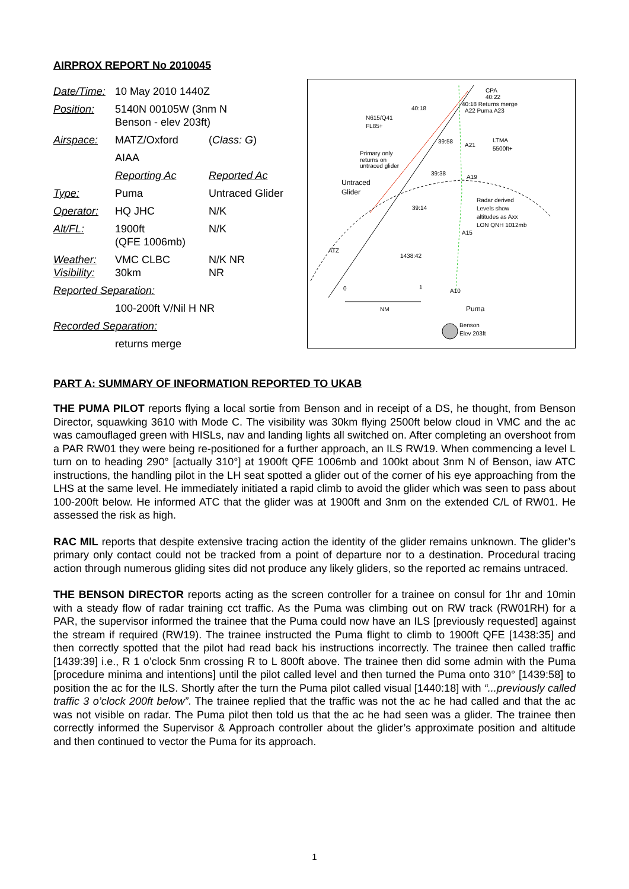AIRPROX REPORT No 2010045
| Date/Time: | 10 May 2010 1440Z | |
| Position: | 5140N 00105W (3nm N Benson - elev 203ft) | |
| Airspace: | MATZ/Oxford | ( Class: G ) |
| | AIAA | |
| | Reporting Ac | Reported Ac |
| Type: | Puma | Untraced Glider |
| Operator: | HQ JHC | N/K |
| Alt/FL: | 1900ft (QFE 1006mb) | N/K |
| Weather: Visibility: | VMC CLBC 30km | N/K NR NR |
| Reported Separation: | | |
| | 100-200ft V/Nil H NR | |
| Recorded Separation: | | |
| | returns merge | |
CPA
40:22
40:18 Returns merge
A22 Puma A23
40:18
N615/Q41
FL85+
LTMA
5500ft+
39:58
A21
Primary only
returns on
untraced glider
39:38
A19
Untraced
Glider
Radar derived
Levels show
altitudes as Axx
LON QNH 1012mb
39:14
A15
ATZ
1438:42
0
1
A10
NM
Puma
Benson
Elev 203ft
PART A: SUMMARY OF INFORMATION REPORTED TO UKAB
THE PUMA PILOT reports flying a local sortie from Benson and in receipt of a DS, he thought, from Benson Director, squawking 3610 with Mode C. The visibility was 30km flying 2500ft below cloud in VMC and the ac was camouflaged green with HISLs, nav and landing lights all switched on. After completing an overshoot from a PAR RW01 they were being re-positioned for a further approach, an ILS RW19. When commencing a level L turn on to heading 290° [actually 310°] at 1900ft QFE 1006mb and 100kt about 3nm N of Benson, iaw ATC instructions, the handling pilot in the LH seat spotted a glider out of the corner of his eye approaching from the LHS at the same level. He immediately initiated a rapid climb to avoid the glider which was seen to pass about 100-200ft below. He informed ATC that the glider was at 1900ft and 3nm on the extended C/L of RW01. He assessed the risk as high.
RAC MIL reports that despite extensive tracing action the identity of the glider remains unknown. The glider’s primary only contact could not be tracked from a point of departure nor to a destination. Procedural tracing action through numerous gliding sites did not produce any likely gliders, so the reported ac remains untraced.
THE BENSON DIRECTOR reports acting as the screen controller for a trainee on consul for 1hr and 10min with a steady flow of radar training cct traffic. As the Puma was climbing out on RW track (RW01RH) for a PAR, the supervisor informed the trainee that the Puma could now have an ILS [previously requested] against the stream if required (RW19). The trainee instructed the Puma flight to climb to 1900ft QFE [1438:35] and then correctly spotted that the pilot had read back his instructions incorrectly. The trainee then called traffic [1439:39] i.e., R 1 o’clock 5nm crossing R to L 800ft above. The trainee then did some admin with the Puma [procedure minima and intentions] until the pilot called level and then turned the Puma onto 310° [1439:58] to position the ac for the ILS. Shortly after the turn the Puma pilot called visual [1440:18] with “...previously called traffic 3 o’clock 200ft below”. The trainee replied that the traffic was not the ac he had called and that the ac was not visible on radar. The Puma pilot then told us that the ac he had seen was a glider. The trainee then correctly informed the Supervisor & Approach controller about the glider’s approximate position and altitude and then continued to vector the Puma for its approach.
1